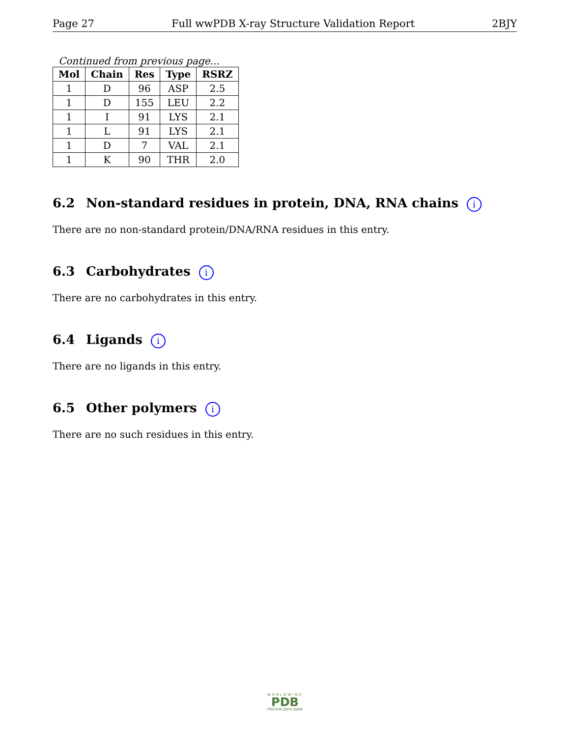Page 27 Full wwPDB X-ray Structure Validation Report 2BJY
Continued from previous page...
| Mol | Chain | Res | Type | RSRZ |
| --- | --- | --- | --- | --- |
| 1 | D | 96 | ASP | 2.5 |
| 1 | D | 155 | LEU | 2.2 |
| 1 | I | 91 | LYS | 2.1 |
| 1 | L | 91 | LYS | 2.1 |
| 1 | D | 7 | VAL | 2.1 |
| 1 | K | 90 | THR | 2.0 |
6.2 Non-standard residues in protein, DNA, RNA chains i
There are no non-standard protein/DNA/RNA residues in this entry.
6.3 Carbohydrates i
There are no carbohydrates in this entry.
6.4 Ligands i
There are no ligands in this entry.
6.5 Other polymers i
There are no such residues in this entry.
WORLDWIDE
PDB
PROTEIN DATA BANK